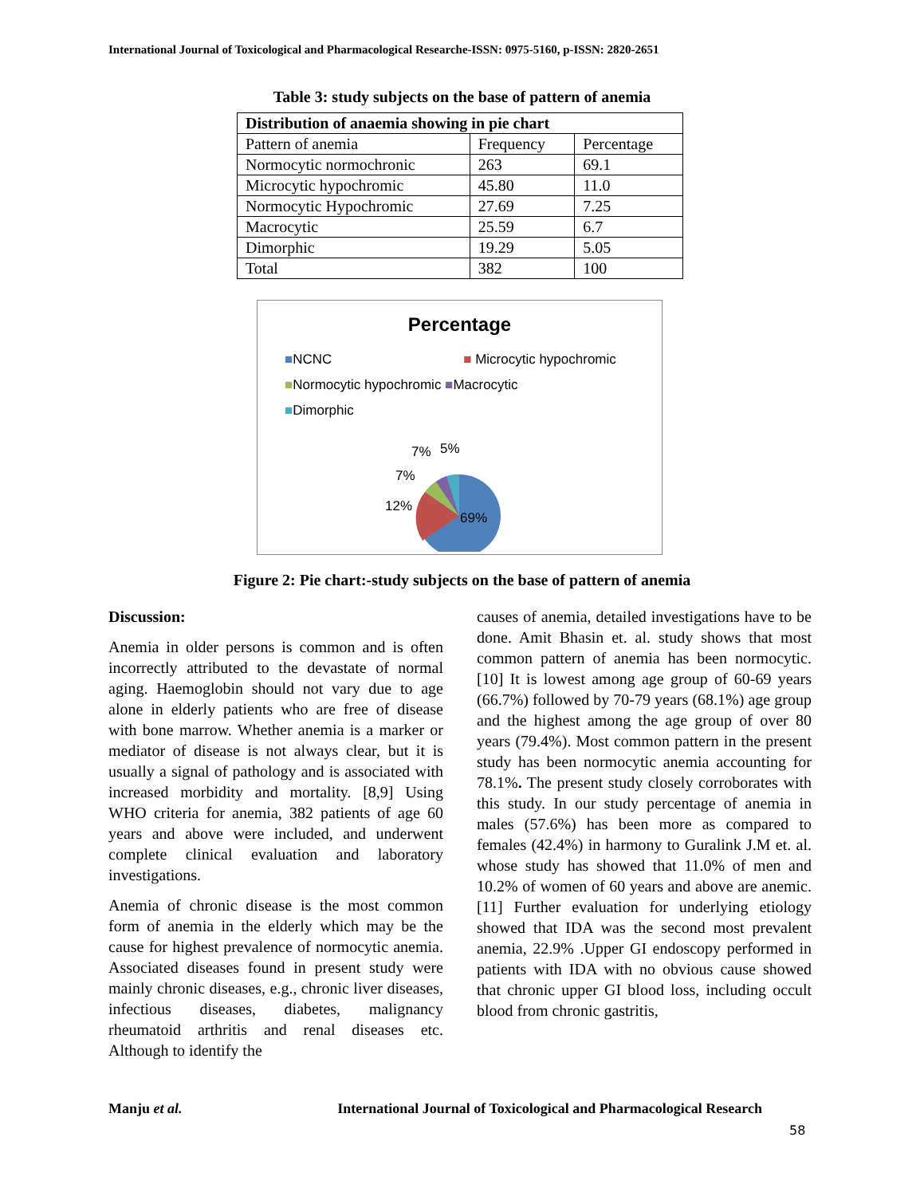International Journal of Toxicological and Pharmacological Researche-ISSN: 0975-5160, p-ISSN: 2820-2651
Table 3: study subjects on the base of pattern of anemia
| Distribution of anaemia showing in pie chart | | |
| --- | --- | --- |
| Pattern of anemia | Frequency | Percentage |
| Normocytic normochronic | 263 | 69.1 |
| Microcytic hypochromic | 45.80 | 11.0 |
| Normocytic Hypochromic | 27.69 | 7.25 |
| Macrocytic | 25.59 | 6.7 |
| Dimorphic | 19.29 | 5.05 |
| Total | 382 | 100 |
Percentage
■NCNC ■ Microcytic hypochromic
■Normocytic hypochromic ■Macrocytic
■Dimorphic
7%
5%
7%
12%
69%
Figure 2: Pie chart:-study subjects on the base of pattern of anemia
Discussion:
Anemia in older persons is common and is often incorrectly attributed to the devastate of normal aging. Haemoglobin should not vary due to age alone in elderly patients who are free of disease with bone marrow. Whether anemia is a marker or mediator of disease is not always clear, but it is usually a signal of pathology and is associated with increased morbidity and mortality. [8,9] Using WHO criteria for anemia, 382 patients of age 60 years and above were included, and underwent complete clinical evaluation and laboratory investigations.
Anemia of chronic disease is the most common form of anemia in the elderly which may be the cause for highest prevalence of normocytic anemia. Associated diseases found in present study were mainly chronic diseases, e.g., chronic liver diseases, infectious diseases, diabetes, malignancy rheumatoid arthritis and renal diseases etc. Although to identify the
causes of anemia, detailed investigations have to be done. Amit Bhasin et. al. study shows that most common pattern of anemia has been normocytic. [10] It is lowest among age group of 60-69 years (66.7%) followed by 70-79 years (68.1%) age group and the highest among the age group of over 80 years (79.4%). Most common pattern in the present study has been normocytic anemia accounting for 78.1%. The present study closely corroborates with this study. In our study percentage of anemia in males (57.6%) has been more as compared to females (42.4%) in harmony to Guralink J.M et. al. whose study has showed that 11.0% of men and 10.2% of women of 60 years and above are anemic.[11] Further evaluation for underlying etiology showed that IDA was the second most prevalent anemia, 22.9% .Upper GI endoscopy performed in patients with IDA with no obvious cause showed that chronic upper GI blood loss, including occult blood from chronic gastritis,
Manju et al. International Journal of Toxicological and Pharmacological Research
58